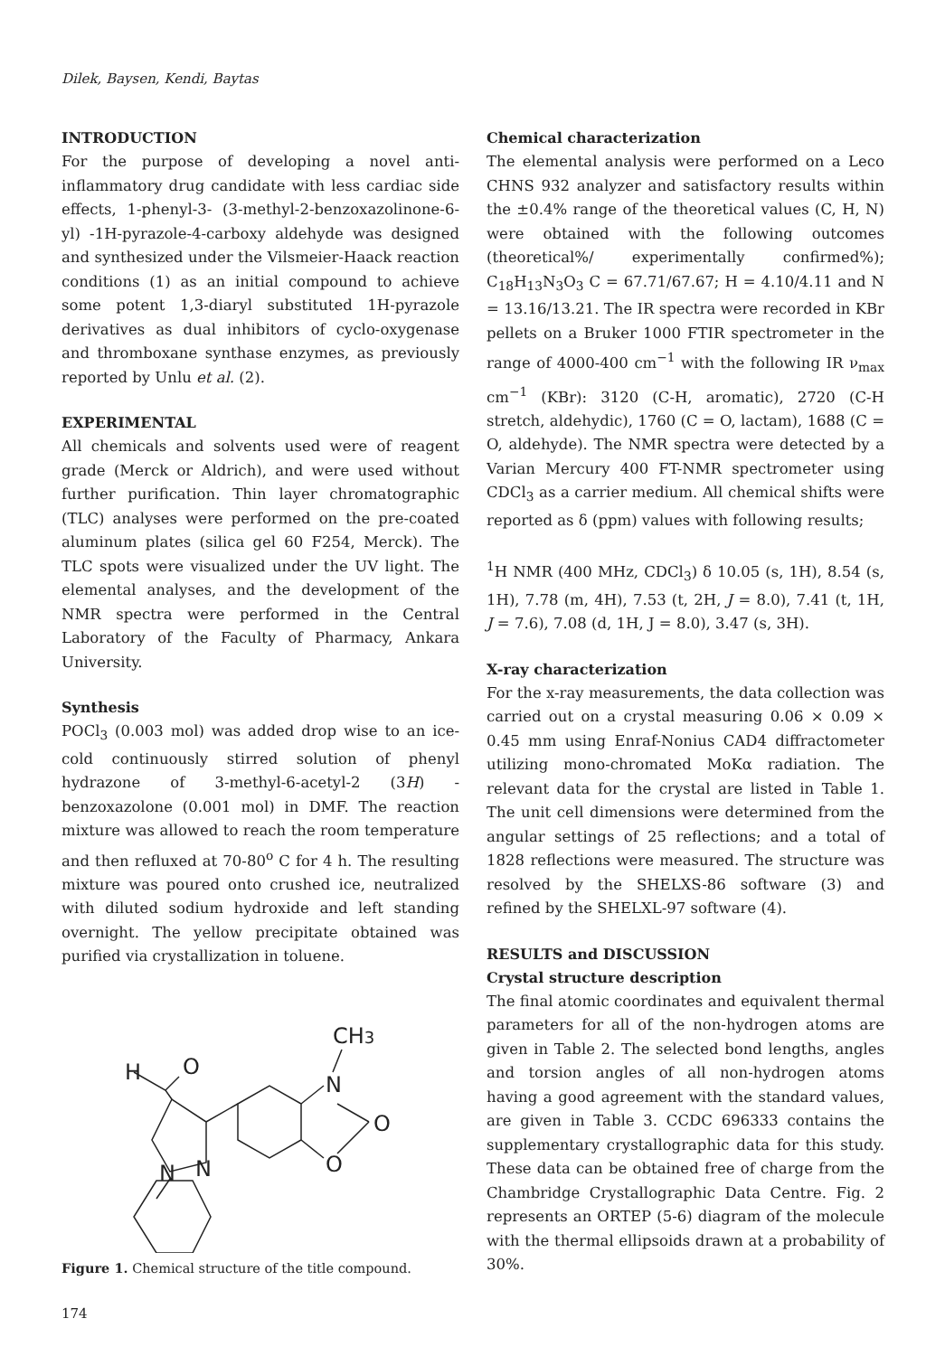Dilek, Baysen, Kendi, Baytas
INTRODUCTION
For the purpose of developing a novel anti-inflammatory drug candidate with less cardiac side effects, 1-phenyl-3- (3-methyl-2-benzoxazolinone-6-yl) -1H-pyrazole-4-carboxy aldehyde was designed and synthesized under the Vilsmeier-Haack reaction conditions (1) as an initial compound to achieve some potent 1,3-diaryl substituted 1H-pyrazole derivatives as dual inhibitors of cyclo-oxygenase and thromboxane synthase enzymes, as previously reported by Unlu et al. (2).
EXPERIMENTAL
All chemicals and solvents used were of reagent grade (Merck or Aldrich), and were used without further purification. Thin layer chromatographic (TLC) analyses were performed on the pre-coated aluminum plates (silica gel 60 F254, Merck). The TLC spots were visualized under the UV light. The elemental analyses, and the development of the NMR spectra were performed in the Central Laboratory of the Faculty of Pharmacy, Ankara University.
Synthesis
POCl<sub>3</sub> (0.003 mol) was added drop wise to an ice-cold continuously stirred solution of phenyl hydrazone of 3-methyl-6-acetyl-2 (3H) -benzoxazolone (0.001 mol) in DMF. The reaction mixture was allowed to reach the room temperature and then refluxed at 70-80<sup>o</sup> C for 4 h. The resulting mixture was poured onto crushed ice, neutralized with diluted sodium hydroxide and left standing overnight. The yellow precipitate obtained was purified via crystallization in toluene.
H
O
CH3
N
O
O
N
N
Figure 1. Chemical structure of the title compound.
Chemical characterization
The elemental analysis were performed on a Leco CHNS 932 analyzer and satisfactory results within the ±0.4% range of the theoretical values (C, H, N) were obtained with the following outcomes (theoretical%/ experimentally confirmed%); C<sub>18</sub>H<sub>13</sub>N<sub>3</sub>O<sub>3</sub> C = 67.71/67.67; H = 4.10/4.11 and N = 13.16/13.21. The IR spectra were recorded in KBr pellets on a Bruker 1000 FTIR spectrometer in the range of 4000-400 cm<sup>−1</sup> with the following IR ν<sub>max</sub> cm<sup>−1</sup> (KBr): 3120 (C-H, aromatic), 2720 (C-H stretch, aldehydic), 1760 (C = O, lactam), 1688 (C = O, aldehyde). The NMR spectra were detected by a Varian Mercury 400 FT-NMR spectrometer using CDCl<sub>3</sub> as a carrier medium. All chemical shifts were reported as δ (ppm) values with following results;
<sup>1</sup>H NMR (400 MHz, CDCl<sub>3</sub>) δ 10.05 (s, 1H), 8.54 (s, 1H), 7.78 (m, 4H), 7.53 (t, 2H, J = 8.0), 7.41 (t, 1H, J = 7.6), 7.08 (d, 1H, J = 8.0), 3.47 (s, 3H).
X-ray characterization
For the x-ray measurements, the data collection was carried out on a crystal measuring 0.06 × 0.09 × 0.45 mm using Enraf-Nonius CAD4 diffractometer utilizing mono-chromated MoKα radiation. The relevant data for the crystal are listed in Table 1. The unit cell dimensions were determined from the angular settings of 25 reflections; and a total of 1828 reflections were measured. The structure was resolved by the SHELXS-86 software (3) and refined by the SHELXL-97 software (4).
RESULTS and DISCUSSION
Crystal structure description
The final atomic coordinates and equivalent thermal parameters for all of the non-hydrogen atoms are given in Table 2. The selected bond lengths, angles and torsion angles of all non-hydrogen atoms having a good agreement with the standard values, are given in Table 3. CCDC 696333 contains the supplementary crystallographic data for this study. These data can be obtained free of charge from the Chambridge Crystallographic Data Centre. Fig. 2 represents an ORTEP (5-6) diagram of the molecule with the thermal ellipsoids drawn at a probability of 30%.
174